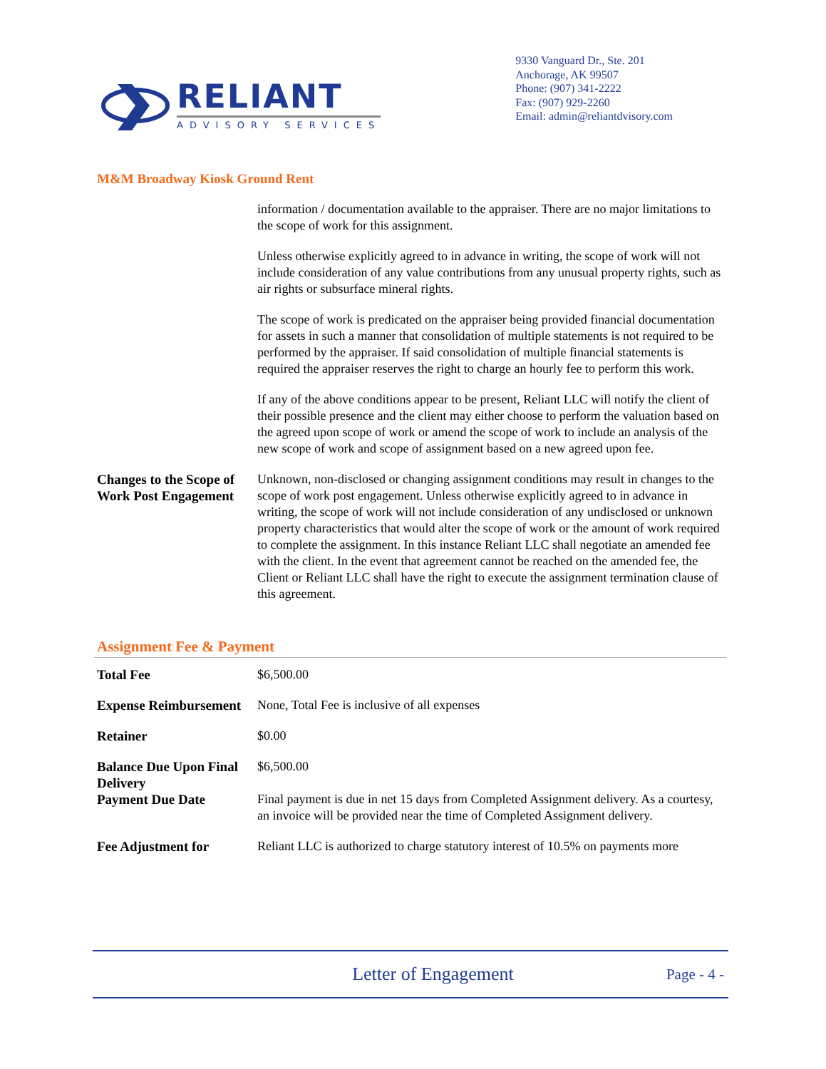RELIANT
ADVISORY SERVICES
9330 Vanguard Dr., Ste. 201
Anchorage, AK 99507
Phone: (907) 341-2222
Fax: (907) 929-2260
Email: admin@reliantdvisory.com
M&M Broadway Kiosk Ground Rent
information / documentation available to the appraiser. There are no major limitations to the scope of work for this assignment.
Unless otherwise explicitly agreed to in advance in writing, the scope of work will not include consideration of any value contributions from any unusual property rights, such as air rights or subsurface mineral rights.
The scope of work is predicated on the appraiser being provided financial documentation for assets in such a manner that consolidation of multiple statements is not required to be performed by the appraiser. If said consolidation of multiple financial statements is required the appraiser reserves the right to charge an hourly fee to perform this work.
If any of the above conditions appear to be present, Reliant LLC will notify the client of their possible presence and the client may either choose to perform the valuation based on the agreed upon scope of work or amend the scope of work to include an analysis of the new scope of work and scope of assignment based on a new agreed upon fee.
Changes to the Scope of Work Post Engagement
Unknown, non-disclosed or changing assignment conditions may result in changes to the scope of work post engagement. Unless otherwise explicitly agreed to in advance in writing, the scope of work will not include consideration of any undisclosed or unknown property characteristics that would alter the scope of work or the amount of work required to complete the assignment. In this instance Reliant LLC shall negotiate an amended fee with the client. In the event that agreement cannot be reached on the amended fee, the Client or Reliant LLC shall have the right to execute the assignment termination clause of this agreement.
Assignment Fee & Payment
Total Fee $6,500.00
Expense Reimbursement
None, Total Fee is inclusive of all expenses
Retainer $0.00
Balance Due Upon Final Delivery
$6,500.00
Payment Due Date Final payment is due in net 15 days from Completed Assignment delivery. As a courtesy, an invoice will be provided near the time of Completed Assignment delivery.
Fee Adjustment for Reliant LLC is authorized to charge statutory interest of 10.5% on payments more
Letter of Engagement
Page - 4 -